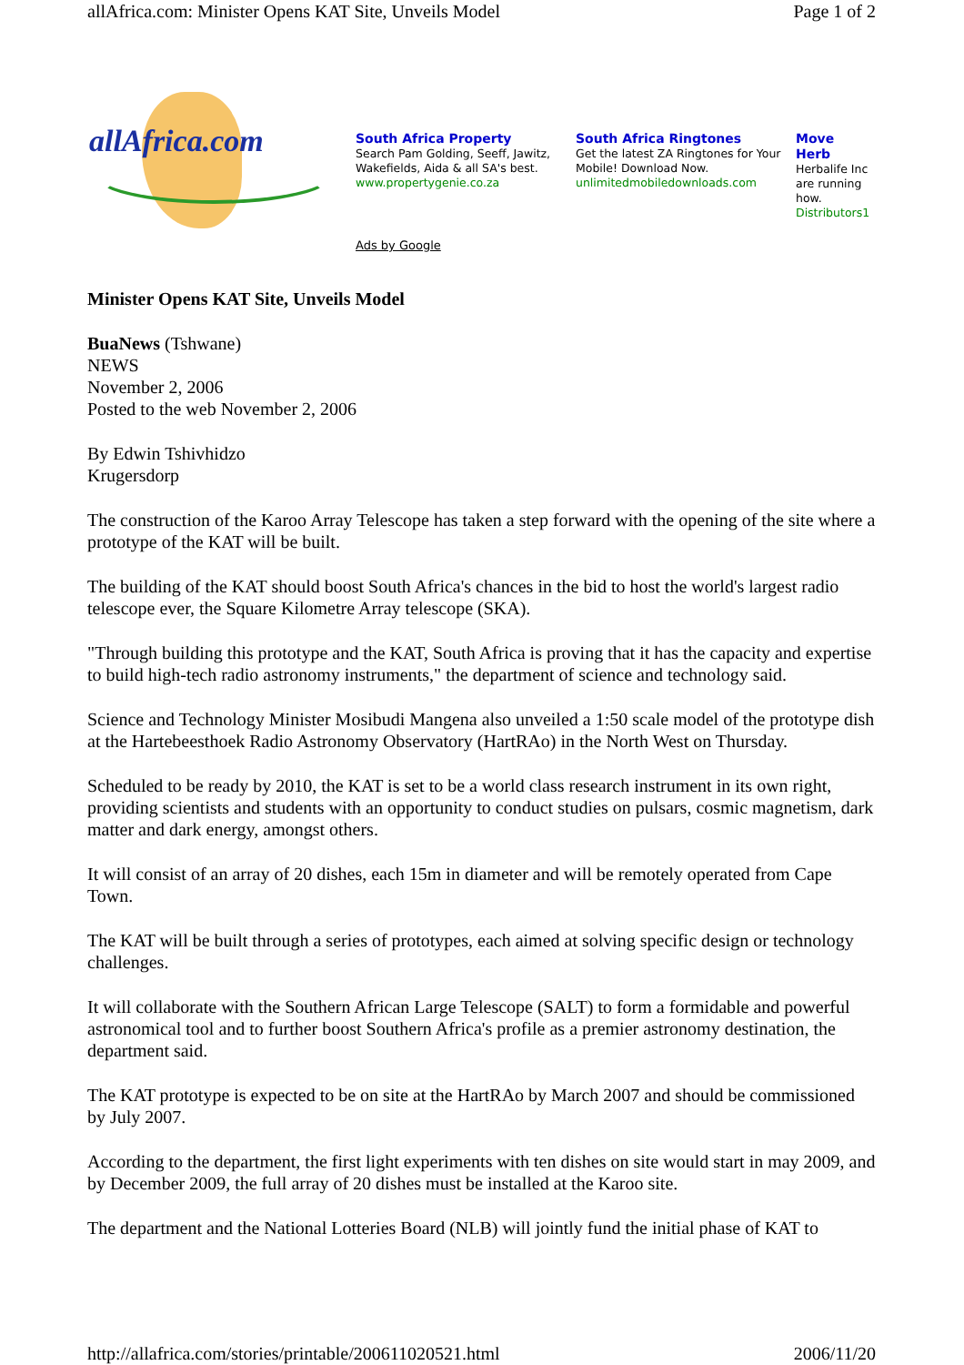allAfrica.com: Minister Opens KAT Site, Unveils Model Page 1 of 2
allAfrica.com
South Africa Property
Search Pam Golding, Seeff, Jawitz, Wakefields, Aida & all SA's best.
www.propertygenie.co.za
South Africa Ringtones
Get the latest ZA Ringtones for Your Mobile! Download Now.
unlimitedmobiledownloads.com
Move Herb
Herbalife Inc are running how.
Distributors1
Ads by Google
Minister Opens KAT Site, Unveils Model
BuaNews (Tshwane)
NEWS
November 2, 2006
Posted to the web November 2, 2006
By Edwin Tshivhidzo
Krugersdorp
The construction of the Karoo Array Telescope has taken a step forward with the opening of the site where a prototype of the KAT will be built.
The building of the KAT should boost South Africa's chances in the bid to host the world's largest radio telescope ever, the Square Kilometre Array telescope (SKA).
"Through building this prototype and the KAT, South Africa is proving that it has the capacity and expertise to build high-tech radio astronomy instruments," the department of science and technology said.
Science and Technology Minister Mosibudi Mangena also unveiled a 1:50 scale model of the prototype dish at the Hartebeesthoek Radio Astronomy Observatory (HartRAo) in the North West on Thursday.
Scheduled to be ready by 2010, the KAT is set to be a world class research instrument in its own right, providing scientists and students with an opportunity to conduct studies on pulsars, cosmic magnetism, dark matter and dark energy, amongst others.
It will consist of an array of 20 dishes, each 15m in diameter and will be remotely operated from Cape Town.
The KAT will be built through a series of prototypes, each aimed at solving specific design or technology challenges.
It will collaborate with the Southern African Large Telescope (SALT) to form a formidable and powerful astronomical tool and to further boost Southern Africa's profile as a premier astronomy destination, the department said.
The KAT prototype is expected to be on site at the HartRAo by March 2007 and should be commissioned by July 2007.
According to the department, the first light experiments with ten dishes on site would start in may 2009, and by December 2009, the full array of 20 dishes must be installed at the Karoo site.
The department and the National Lotteries Board (NLB) will jointly fund the initial phase of KAT to
http://allafrica.com/stories/printable/200611020521.html 2006/11/20